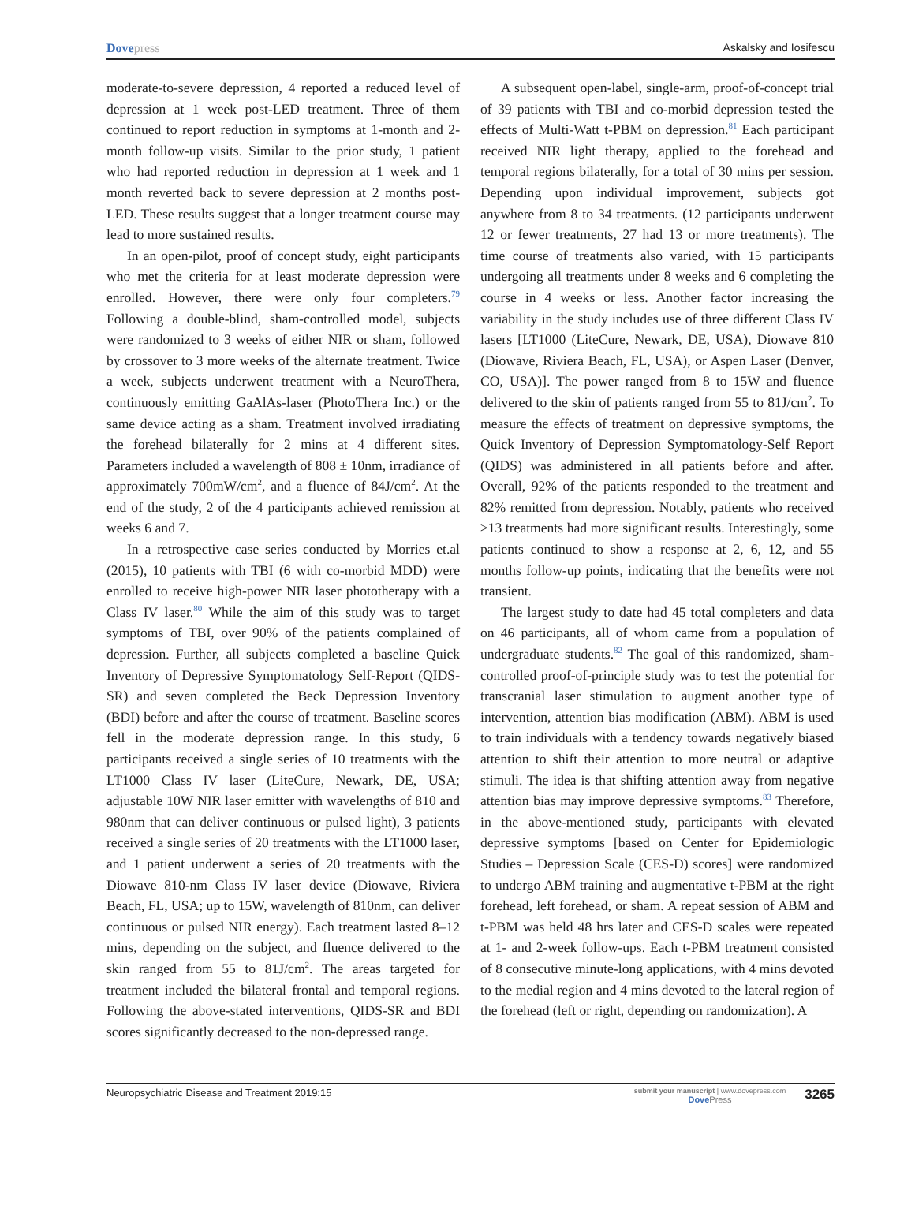Dovepress Askalsky and Iosifescu
moderate-to-severe depression, 4 reported a reduced level of depression at 1 week post-LED treatment. Three of them continued to report reduction in symptoms at 1-month and 2-month follow-up visits. Similar to the prior study, 1 patient who had reported reduction in depression at 1 week and 1 month reverted back to severe depression at 2 months post-LED. These results suggest that a longer treatment course may lead to more sustained results.
In an open-pilot, proof of concept study, eight participants who met the criteria for at least moderate depression were enrolled. However, there were only four completers.<sup>79</sup> Following a double-blind, sham-controlled model, subjects were randomized to 3 weeks of either NIR or sham, followed by crossover to 3 more weeks of the alternate treatment. Twice a week, subjects underwent treatment with a NeuroThera, continuously emitting GaAlAs-laser (PhotoThera Inc.) or the same device acting as a sham. Treatment involved irradiating the forehead bilaterally for 2 mins at 4 different sites. Parameters included a wavelength of 808 ± 10nm, irradiance of approximately 700mW/cm<sup>2</sup>, and a fluence of 84J/cm<sup>2</sup>. At the end of the study, 2 of the 4 participants achieved remission at weeks 6 and 7.
In a retrospective case series conducted by Morries et.al (2015), 10 patients with TBI (6 with co-morbid MDD) were enrolled to receive high-power NIR laser phototherapy with a Class IV laser.<sup>80</sup> While the aim of this study was to target symptoms of TBI, over 90% of the patients complained of depression. Further, all subjects completed a baseline Quick Inventory of Depressive Symptomatology Self-Report (QIDS-SR) and seven completed the Beck Depression Inventory (BDI) before and after the course of treatment. Baseline scores fell in the moderate depression range. In this study, 6 participants received a single series of 10 treatments with the LT1000 Class IV laser (LiteCure, Newark, DE, USA; adjustable 10W NIR laser emitter with wavelengths of 810 and 980nm that can deliver continuous or pulsed light), 3 patients received a single series of 20 treatments with the LT1000 laser, and 1 patient underwent a series of 20 treatments with the Diowave 810-nm Class IV laser device (Diowave, Riviera Beach, FL, USA; up to 15W, wavelength of 810nm, can deliver continuous or pulsed NIR energy). Each treatment lasted 8–12 mins, depending on the subject, and fluence delivered to the skin ranged from 55 to 81J/cm<sup>2</sup>. The areas targeted for treatment included the bilateral frontal and temporal regions. Following the above-stated interventions, QIDS-SR and BDI scores significantly decreased to the non-depressed range.
A subsequent open-label, single-arm, proof-of-concept trial of 39 patients with TBI and co-morbid depression tested the effects of Multi-Watt t-PBM on depression.<sup>81</sup> Each participant received NIR light therapy, applied to the forehead and temporal regions bilaterally, for a total of 30 mins per session. Depending upon individual improvement, subjects got anywhere from 8 to 34 treatments. (12 participants underwent 12 or fewer treatments, 27 had 13 or more treatments). The time course of treatments also varied, with 15 participants undergoing all treatments under 8 weeks and 6 completing the course in 4 weeks or less. Another factor increasing the variability in the study includes use of three different Class IV lasers [LT1000 (LiteCure, Newark, DE, USA), Diowave 810 (Diowave, Riviera Beach, FL, USA), or Aspen Laser (Denver, CO, USA)]. The power ranged from 8 to 15W and fluence delivered to the skin of patients ranged from 55 to 81J/cm<sup>2</sup>. To measure the effects of treatment on depressive symptoms, the Quick Inventory of Depression Symptomatology-Self Report (QIDS) was administered in all patients before and after. Overall, 92% of the patients responded to the treatment and 82% remitted from depression. Notably, patients who received ≥13 treatments had more significant results. Interestingly, some patients continued to show a response at 2, 6, 12, and 55 months follow-up points, indicating that the benefits were not transient.
The largest study to date had 45 total completers and data on 46 participants, all of whom came from a population of undergraduate students.<sup>82</sup> The goal of this randomized, sham-controlled proof-of-principle study was to test the potential for transcranial laser stimulation to augment another type of intervention, attention bias modification (ABM). ABM is used to train individuals with a tendency towards negatively biased attention to shift their attention to more neutral or adaptive stimuli. The idea is that shifting attention away from negative attention bias may improve depressive symptoms.<sup>83</sup> Therefore, in the above-mentioned study, participants with elevated depressive symptoms [based on Center for Epidemiologic Studies – Depression Scale (CES-D) scores] were randomized to undergo ABM training and augmentative t-PBM at the right forehead, left forehead, or sham. A repeat session of ABM and t-PBM was held 48 hrs later and CES-D scales were repeated at 1- and 2-week follow-ups. Each t-PBM treatment consisted of 8 consecutive minute-long applications, with 4 mins devoted to the medial region and 4 mins devoted to the lateral region of the forehead (left or right, depending on randomization). A
Neuropsychiatric Disease and Treatment 2019:15
submit your manuscript | www.dovepress.com
Dove Press
3265